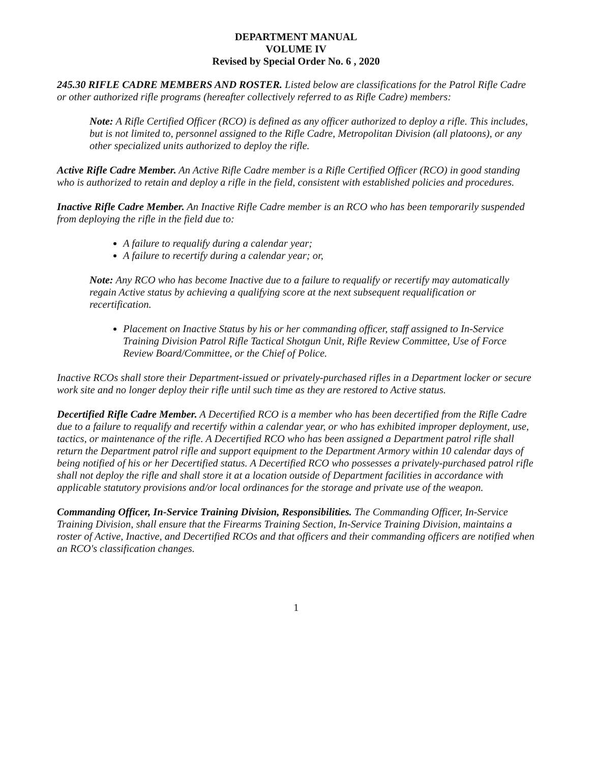DEPARTMENT MANUAL
VOLUME IV
Revised by Special Order No. 6 , 2020
245.30 RIFLE CADRE MEMBERS AND ROSTER. Listed below are classifications for the Patrol Rifle Cadre or other authorized rifle programs (hereafter collectively referred to as Rifle Cadre) members:
Note: A Rifle Certified Officer (RCO) is defined as any officer authorized to deploy a rifle. This includes, but is not limited to, personnel assigned to the Rifle Cadre, Metropolitan Division (all platoons), or any other specialized units authorized to deploy the rifle.
Active Rifle Cadre Member. An Active Rifle Cadre member is a Rifle Certified Officer (RCO) in good standing who is authorized to retain and deploy a rifle in the field, consistent with established policies and procedures.
Inactive Rifle Cadre Member. An Inactive Rifle Cadre member is an RCO who has been temporarily suspended from deploying the rifle in the field due to:
A failure to requalify during a calendar year;
A failure to recertify during a calendar year; or,
Note: Any RCO who has become Inactive due to a failure to requalify or recertify may automatically regain Active status by achieving a qualifying score at the next subsequent requalification or recertification.
Placement on Inactive Status by his or her commanding officer, staff assigned to In-Service Training Division Patrol Rifle Tactical Shotgun Unit, Rifle Review Committee, Use of Force Review Board/Committee, or the Chief of Police.
Inactive RCOs shall store their Department-issued or privately-purchased rifles in a Department locker or secure work site and no longer deploy their rifle until such time as they are restored to Active status.
Decertified Rifle Cadre Member. A Decertified RCO is a member who has been decertified from the Rifle Cadre due to a failure to requalify and recertify within a calendar year, or who has exhibited improper deployment, use, tactics, or maintenance of the rifle. A Decertified RCO who has been assigned a Department patrol rifle shall return the Department patrol rifle and support equipment to the Department Armory within 10 calendar days of being notified of his or her Decertified status. A Decertified RCO who possesses a privately-purchased patrol rifle shall not deploy the rifle and shall store it at a location outside of Department facilities in accordance with applicable statutory provisions and/or local ordinances for the storage and private use of the weapon.
Commanding Officer, In-Service Training Division, Responsibilities. The Commanding Officer, In-Service Training Division, shall ensure that the Firearms Training Section, In-Service Training Division, maintains a roster of Active, Inactive, and Decertified RCOs and that officers and their commanding officers are notified when an RCO's classification changes.
1